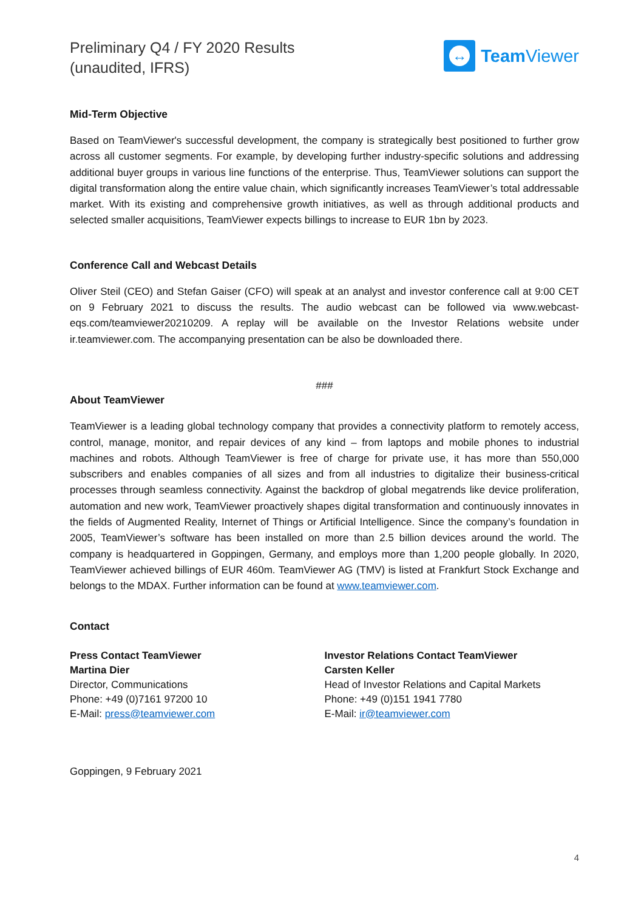Preliminary Q4 / FY 2020 Results
(unaudited, IFRS)
↔
Team Viewer
Mid-Term Objective
Based on TeamViewer's successful development, the company is strategically best positioned to further grow across all customer segments. For example, by developing further industry-specific solutions and addressing additional buyer groups in various line functions of the enterprise. Thus, TeamViewer solutions can support the digital transformation along the entire value chain, which significantly increases TeamViewer’s total addressable market. With its existing and comprehensive growth initiatives, as well as through additional products and selected smaller acquisitions, TeamViewer expects billings to increase to EUR 1bn by 2023.
Conference Call and Webcast Details
Oliver Steil (CEO) and Stefan Gaiser (CFO) will speak at an analyst and investor conference call at 9:00 CET on 9 February 2021 to discuss the results. The audio webcast can be followed via www.webcast-eqs.com/teamviewer20210209. A replay will be available on the Investor Relations website under ir.teamviewer.com. The accompanying presentation can be also be downloaded there.
###
About TeamViewer
TeamViewer is a leading global technology company that provides a connectivity platform to remotely access, control, manage, monitor, and repair devices of any kind – from laptops and mobile phones to industrial machines and robots. Although TeamViewer is free of charge for private use, it has more than 550,000 subscribers and enables companies of all sizes and from all industries to digitalize their business-critical processes through seamless connectivity. Against the backdrop of global megatrends like device proliferation, automation and new work, TeamViewer proactively shapes digital transformation and continuously innovates in the fields of Augmented Reality, Internet of Things or Artificial Intelligence. Since the company’s foundation in 2005, TeamViewer’s software has been installed on more than 2.5 billion devices around the world. The company is headquartered in Goppingen, Germany, and employs more than 1,200 people globally. In 2020, TeamViewer achieved billings of EUR 460m. TeamViewer AG (TMV) is listed at Frankfurt Stock Exchange and belongs to the MDAX. Further information can be found at www.teamviewer.com.
Contact
Press Contact TeamViewer
Martina Dier
Director, Communications
Phone: +49 (0)7161 97200 10
E-Mail: press@teamviewer.com
Investor Relations Contact TeamViewer
Carsten Keller
Head of Investor Relations and Capital Markets
Phone: +49 (0)151 1941 7780
E-Mail: ir@teamviewer.com
Goppingen, 9 February 2021
4